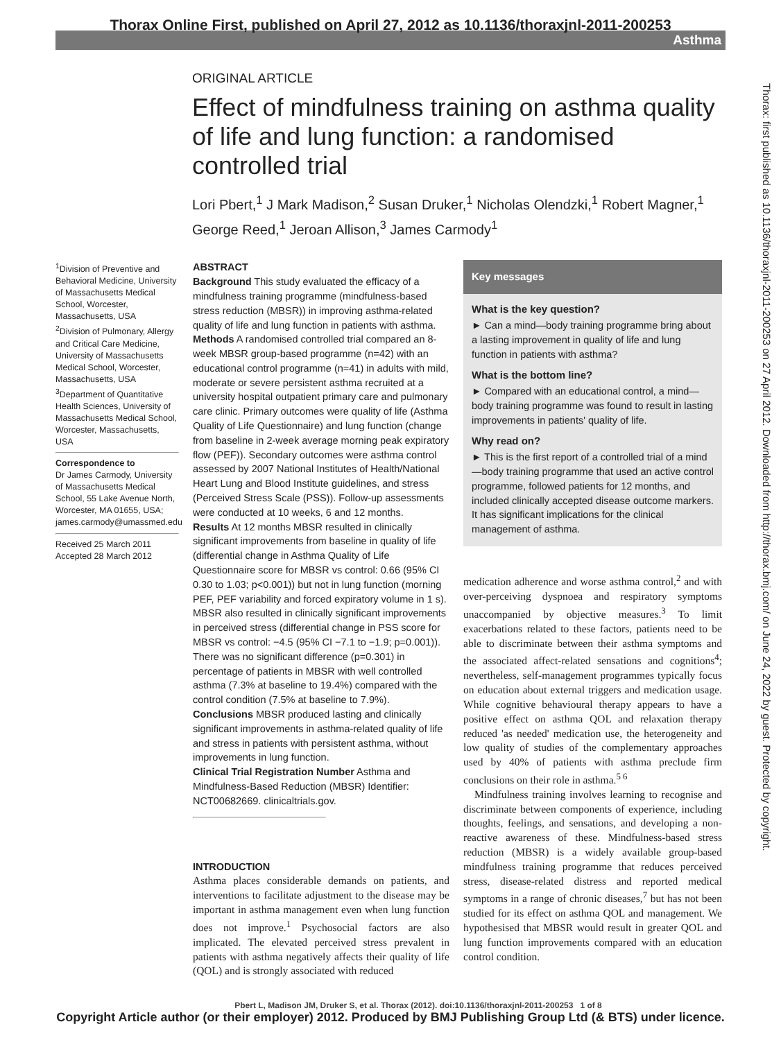Thorax Online First, published on April 27, 2012 as 10.1136/thoraxjnl-2011-200253
Asthma
Thorax: first published as 10.1136/thoraxjnl-2011-200253 on 27 April 2012. Downloaded from http://thorax.bmj.com/ on June 24, 2022 by guest. Protected by copyright.
ORIGINAL ARTICLE
Effect of mindfulness training on asthma quality of life and lung function: a randomised controlled trial
Lori Pbert,<sup>1</sup> J Mark Madison,<sup>2</sup> Susan Druker,<sup>1</sup> Nicholas Olendzki,<sup>1</sup> Robert Magner,<sup>1</sup> George Reed,<sup>1</sup> Jeroan Allison,<sup>3</sup> James Carmody<sup>1</sup>
<sup>1</sup> Division of Preventive and Behavioral Medicine, University of Massachusetts Medical School, Worcester, Massachusetts, USA
<sup>2</sup> Division of Pulmonary, Allergy and Critical Care Medicine, University of Massachusetts Medical School, Worcester, Massachusetts, USA
<sup>3</sup> Department of Quantitative Health Sciences, University of Massachusetts Medical School, Worcester, Massachusetts, USA
Correspondence to
Dr James Carmody, University of Massachusetts Medical School, 55 Lake Avenue North, Worcester, MA 01655, USA; james.carmody@umassmed.edu
Received 25 March 2011
Accepted 28 March 2012
ABSTRACT
Background This study evaluated the efficacy of a mindfulness training programme (mindfulness-based stress reduction (MBSR)) in improving asthma-related quality of life and lung function in patients with asthma.
Methods A randomised controlled trial compared an 8-week MBSR group-based programme (n=42) with an educational control programme (n=41) in adults with mild, moderate or severe persistent asthma recruited at a university hospital outpatient primary care and pulmonary care clinic. Primary outcomes were quality of life (Asthma Quality of Life Questionnaire) and lung function (change from baseline in 2-week average morning peak expiratory flow (PEF)). Secondary outcomes were asthma control assessed by 2007 National Institutes of Health/National Heart Lung and Blood Institute guidelines, and stress (Perceived Stress Scale (PSS)). Follow-up assessments were conducted at 10 weeks, 6 and 12 months.
Results At 12 months MBSR resulted in clinically significant improvements from baseline in quality of life (differential change in Asthma Quality of Life Questionnaire score for MBSR vs control: 0.66 (95% CI 0.30 to 1.03; p<0.001)) but not in lung function (morning PEF, PEF variability and forced expiratory volume in 1 s). MBSR also resulted in clinically significant improvements in perceived stress (differential change in PSS score for MBSR vs control: −4.5 (95% CI −7.1 to −1.9; p=0.001)). There was no significant difference (p=0.301) in percentage of patients in MBSR with well controlled asthma (7.3% at baseline to 19.4%) compared with the control condition (7.5% at baseline to 7.9%).
Conclusions MBSR produced lasting and clinically significant improvements in asthma-related quality of life and stress in patients with persistent asthma, without improvements in lung function.
Clinical Trial Registration Number Asthma and Mindfulness-Based Reduction (MBSR) Identifier: NCT00682669. clinicaltrials.gov.
INTRODUCTION
Asthma places considerable demands on patients, and interventions to facilitate adjustment to the disease may be important in asthma management even when lung function does not improve.<sup>1</sup> Psychosocial factors are also implicated. The elevated perceived stress prevalent in patients with asthma negatively affects their quality of life (QOL) and is strongly associated with reduced
Key messages
What is the key question?
► Can a mind—body training programme bring about a lasting improvement in quality of life and lung function in patients with asthma?
What is the bottom line?
► Compared with an educational control, a mind—body training programme was found to result in lasting improvements in patients' quality of life.
Why read on?
► This is the first report of a controlled trial of a mind—body training programme that used an active control programme, followed patients for 12 months, and included clinically accepted disease outcome markers. It has significant implications for the clinical management of asthma.
medication adherence and worse asthma control,<sup>2</sup> and with over-perceiving dyspnoea and respiratory symptoms unaccompanied by objective measures.<sup>3</sup> To limit exacerbations related to these factors, patients need to be able to discriminate between their asthma symptoms and the associated affect-related sensations and cognitions<sup>4</sup>; nevertheless, self-management programmes typically focus on education about external triggers and medication usage. While cognitive behavioural therapy appears to have a positive effect on asthma QOL and relaxation therapy reduced 'as needed' medication use, the heterogeneity and low quality of studies of the complementary approaches used by 40% of patients with asthma preclude firm conclusions on their role in asthma.<sup>5 6</sup>
Mindfulness training involves learning to recognise and discriminate between components of experience, including thoughts, feelings, and sensations, and developing a non-reactive awareness of these. Mindfulness-based stress reduction (MBSR) is a widely available group-based mindfulness training programme that reduces perceived stress, disease-related distress and reported medical symptoms in a range of chronic diseases,<sup>7</sup> but has not been studied for its effect on asthma QOL and management. We hypothesised that MBSR would result in greater QOL and lung function improvements compared with an education control condition.
Pbert L, Madison JM, Druker S, et al. Thorax (2012). doi:10.1136/thoraxjnl-2011-200253 1 of 8
Copyright Article author (or their employer) 2012. Produced by BMJ Publishing Group Ltd (& BTS) under licence.